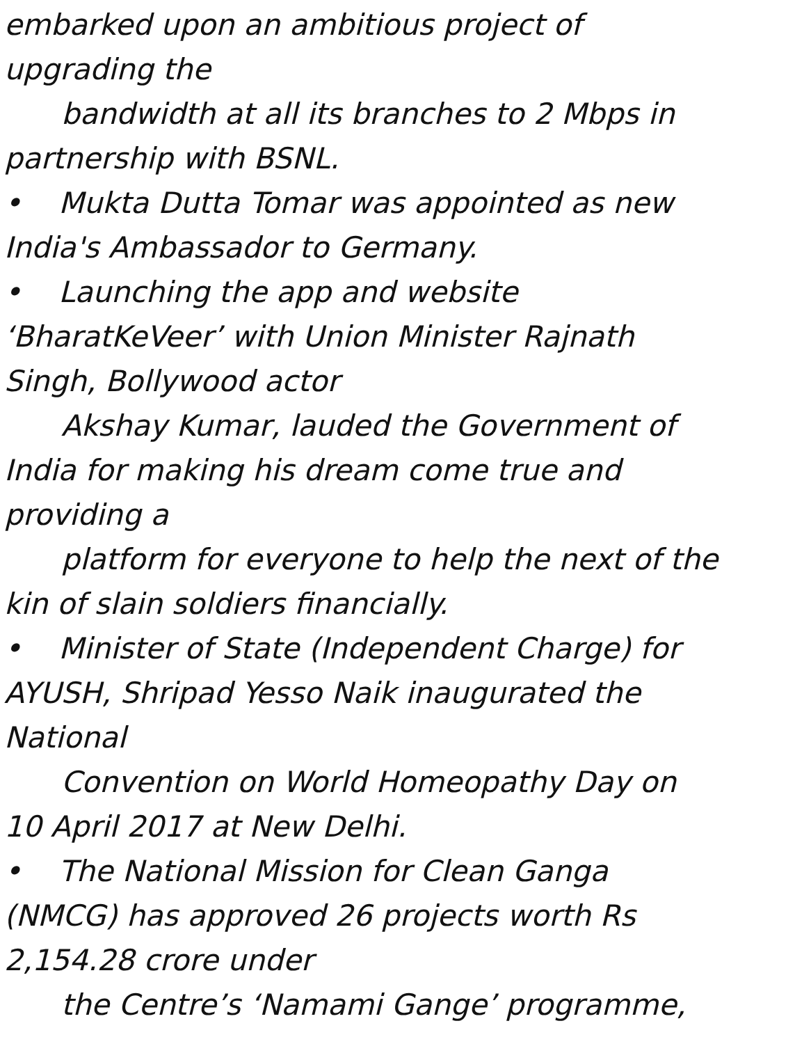embarked upon an ambitious project of
upgrading the
bandwidth at all its branches to 2 Mbps in
partnership with BSNL.
• Mukta Dutta Tomar was appointed as new
India's Ambassador to Germany.
• Launching the app and website
‘BharatKeVeer’ with Union Minister Rajnath
Singh, Bollywood actor
Akshay Kumar, lauded the Government of
India for making his dream come true and
providing a
platform for everyone to help the next of the
kin of slain soldiers financially.
• Minister of State (Independent Charge) for
AYUSH, Shripad Yesso Naik inaugurated the
National
Convention on World Homeopathy Day on
10 April 2017 at New Delhi.
• The National Mission for Clean Ganga
(NMCG) has approved 26 projects worth Rs
2,154.28 crore under
the Centre’s ‘Namami Gange’ programme,